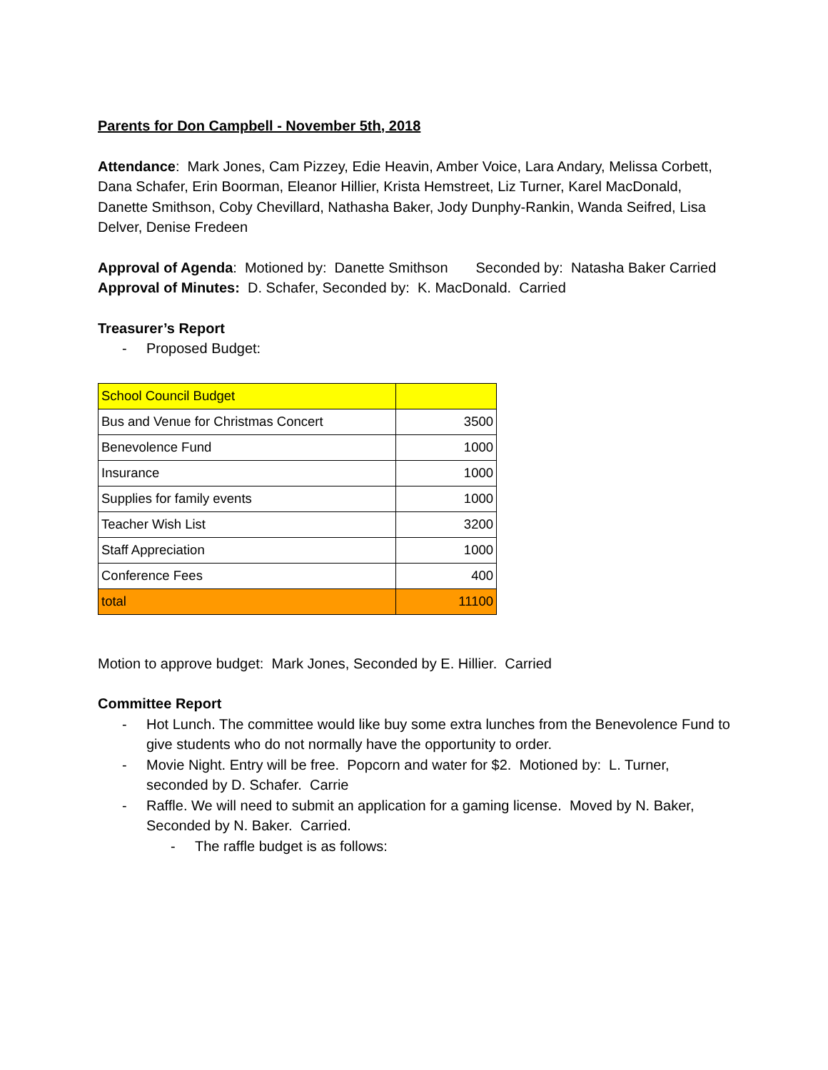Parents for Don Campbell - November 5th, 2018
Attendance: Mark Jones, Cam Pizzey, Edie Heavin, Amber Voice, Lara Andary, Melissa Corbett, Dana Schafer, Erin Boorman, Eleanor Hillier, Krista Hemstreet, Liz Turner, Karel MacDonald, Danette Smithson, Coby Chevillard, Nathasha Baker, Jody Dunphy-Rankin, Wanda Seifred, Lisa Delver, Denise Fredeen
Approval of Agenda: Motioned by: Danette Smithson Seconded by: Natasha Baker Carried
Approval of Minutes: D. Schafer, Seconded by: K. MacDonald. Carried
Treasurer’s Report
- Proposed Budget:
| School Council Budget | |
| Bus and Venue for Christmas Concert | 3500 |
| Benevolence Fund | 1000 |
| Insurance | 1000 |
| Supplies for family events | 1000 |
| Teacher Wish List | 3200 |
| Staff Appreciation | 1000 |
| Conference Fees | 400 |
| total | 11100 |
Motion to approve budget: Mark Jones, Seconded by E. Hillier. Carried
Committee Report
- Hot Lunch. The committee would like buy some extra lunches from the Benevolence Fund to give students who do not normally have the opportunity to order.
- Movie Night. Entry will be free. Popcorn and water for $2. Motioned by: L. Turner, seconded by D. Schafer. Carrie
- Raffle. We will need to submit an application for a gaming license. Moved by N. Baker, Seconded by N. Baker. Carried.
- The raffle budget is as follows: